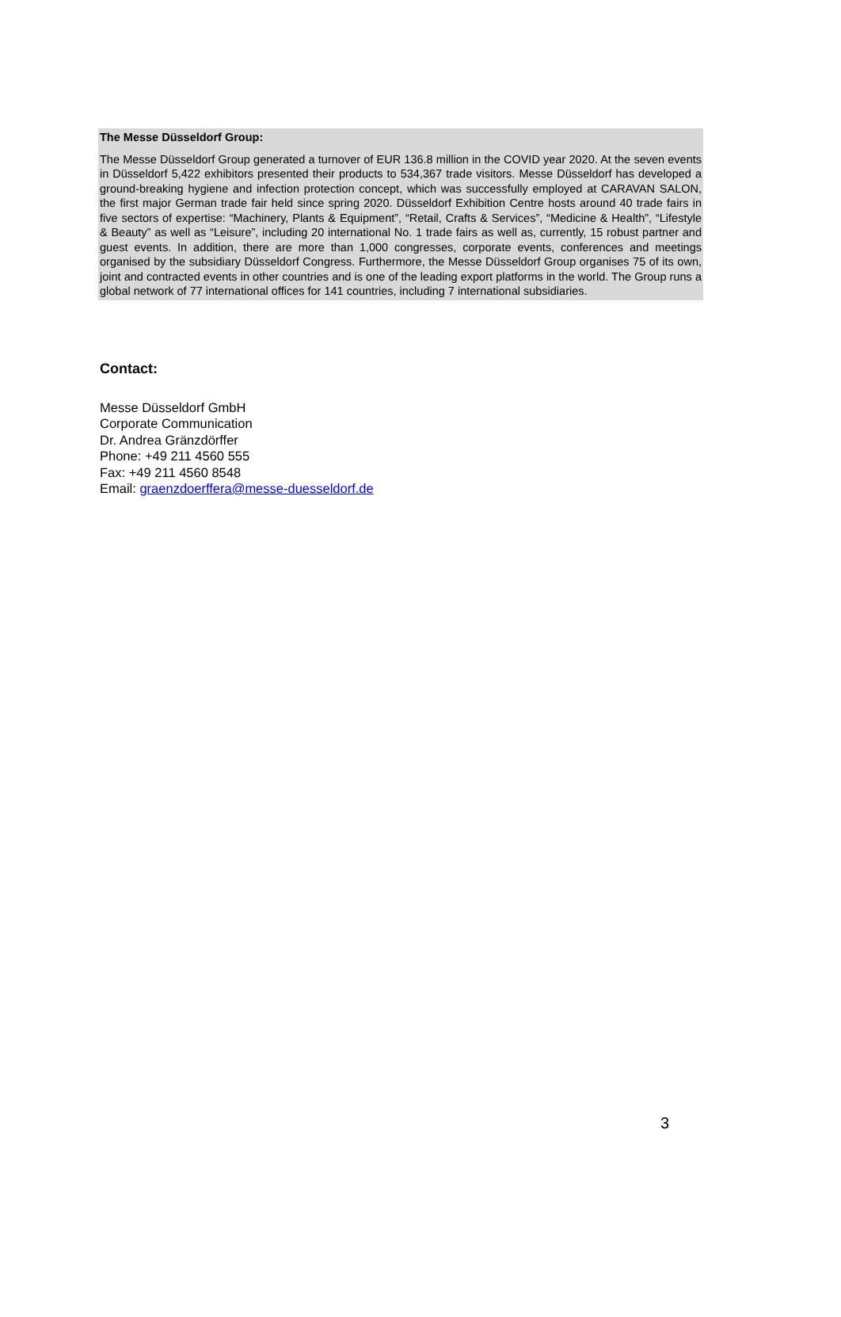The Messe Düsseldorf Group:
The Messe Düsseldorf Group generated a turnover of EUR 136.8 million in the COVID year 2020. At the seven events in Düsseldorf 5,422 exhibitors presented their products to 534,367 trade visitors. Messe Düsseldorf has developed a ground-breaking hygiene and infection protection concept, which was successfully employed at CARAVAN SALON, the first major German trade fair held since spring 2020. Düsseldorf Exhibition Centre hosts around 40 trade fairs in five sectors of expertise: “Machinery, Plants & Equipment”, “Retail, Crafts & Services”, “Medicine & Health”, “Lifestyle & Beauty” as well as “Leisure”, including 20 international No. 1 trade fairs as well as, currently, 15 robust partner and guest events. In addition, there are more than 1,000 congresses, corporate events, conferences and meetings organised by the subsidiary Düsseldorf Congress. Furthermore, the Messe Düsseldorf Group organises 75 of its own, joint and contracted events in other countries and is one of the leading export platforms in the world. The Group runs a global network of 77 international offices for 141 countries, including 7 international subsidiaries.
Contact:
Messe Düsseldorf GmbH
Corporate Communication
Dr. Andrea Gränzdörffer
Phone: +49 211 4560 555
Fax: +49 211 4560 8548
Email: graenzdoerffera@messe-duesseldorf.de
3